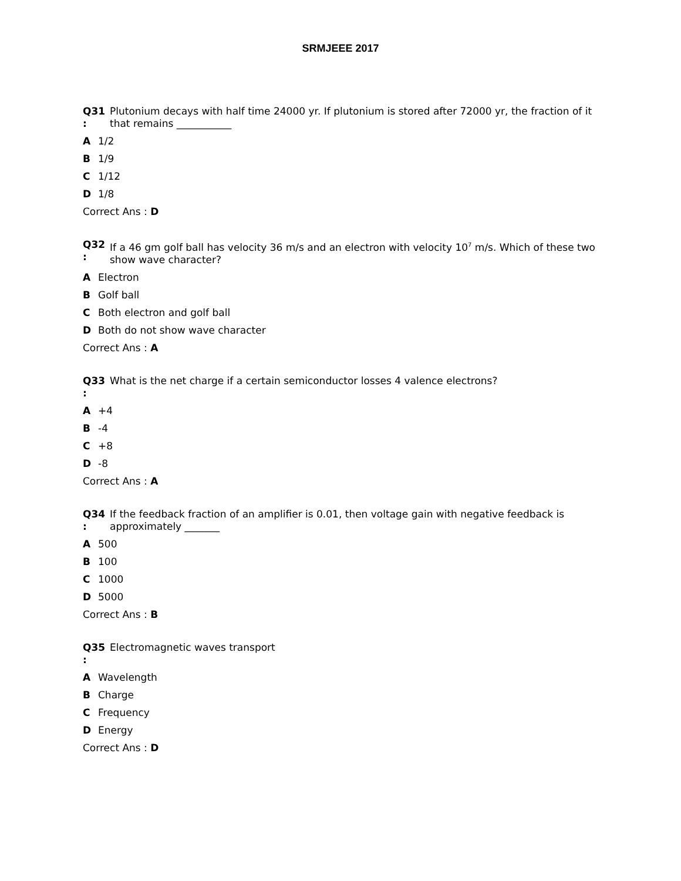SRMJEEE 2017
Q31
:
Plutonium decays with half time 24000 yr. If plutonium is stored after 72000 yr, the fraction of it that remains ___________
A 1/2
B 1/9
C 1/12
D 1/8
Correct Ans : D
Q32
:
If a 46 gm golf ball has velocity 36 m/s and an electron with velocity 10<sup>7</sup> m/s. Which of these two show wave character?
A Electron
B Golf ball
C Both electron and golf ball
D Both do not show wave character
Correct Ans : A
Q33
:
What is the net charge if a certain semiconductor losses 4 valence electrons?
A +4
B -4
C +8
D -8
Correct Ans : A
Q34
:
If the feedback fraction of an amplifier is 0.01, then voltage gain with negative feedback is approximately _______
A 500
B 100
C 1000
D 5000
Correct Ans : B
Q35
:
Electromagnetic waves transport
A Wavelength
B Charge
C Frequency
D Energy
Correct Ans : D